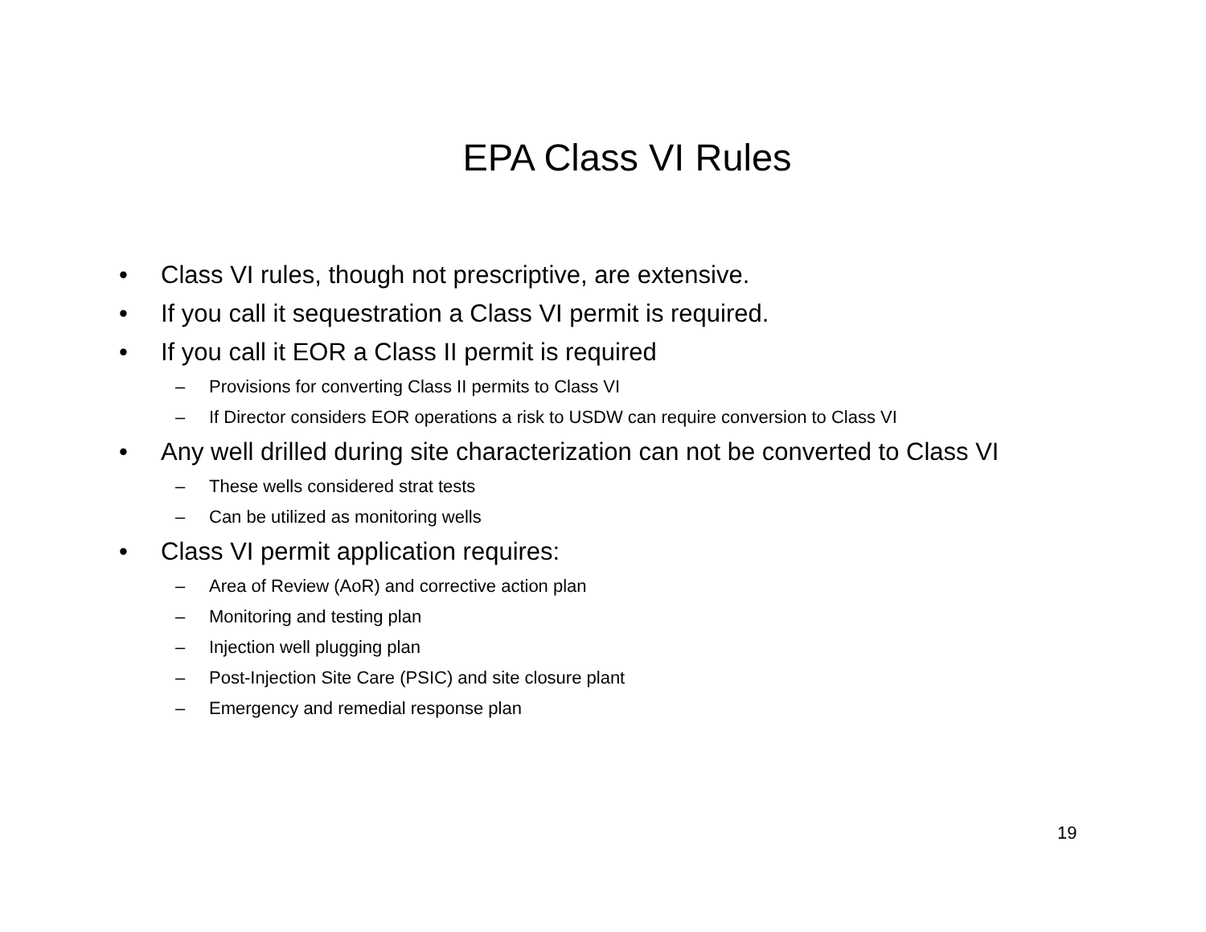EPA Class VI Rules
• Class VI rules, though not prescriptive, are extensive.
• If you call it sequestration a Class VI permit is required.
• If you call it EOR a Class II permit is required
– Provisions for converting Class II permits to Class VI
– If Director considers EOR operations a risk to USDW can require conversion to Class VI
• Any well drilled during site characterization can not be converted to Class VI
– These wells considered strat tests
– Can be utilized as monitoring wells
• Class VI permit application requires:
– Area of Review (AoR) and corrective action plan
– Monitoring and testing plan
– Injection well plugging plan
– Post-Injection Site Care (PSIC) and site closure plant
– Emergency and remedial response plan
19